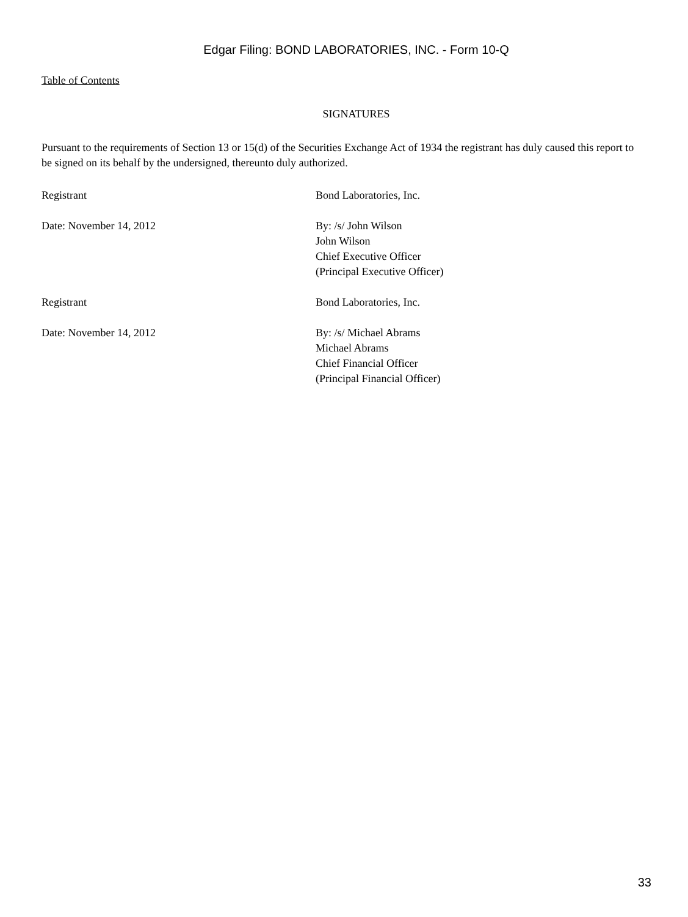Edgar Filing: BOND LABORATORIES, INC. - Form 10-Q
Table of Contents
SIGNATURES
Pursuant to the requirements of Section 13 or 15(d) of the Securities Exchange Act of 1934 the registrant has duly caused this report to be signed on its behalf by the undersigned, thereunto duly authorized.
| Registrant | Bond Laboratories, Inc. |
| Date: November 14, 2012 | By: /s/ John Wilson John Wilson Chief Executive Officer (Principal Executive Officer) |
| Registrant | Bond Laboratories, Inc. |
| Date: November 14, 2012 | By: /s/ Michael Abrams Michael Abrams Chief Financial Officer (Principal Financial Officer) |
33